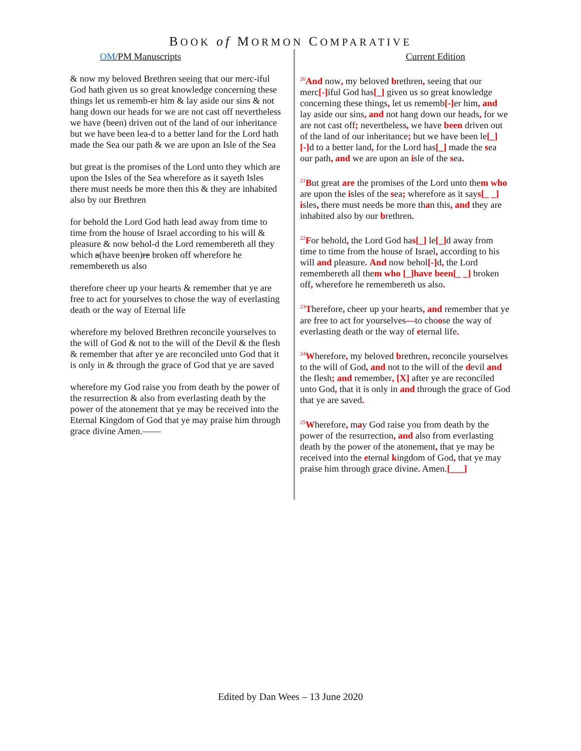BOOK of MORMON COMPARATIVE
OM/PM Manuscripts
& now my beloved Brethren seeing that our merc-iful God hath given us so great knowledge concerning these things let us rememb-er him & lay aside our sins & not hang down our heads for we are not cast off nevertheless we have (been) driven out of the land of our inheritance but we have been lea-d to a better land for the Lord hath made the Sea our path & we are upon an Isle of the Sea
but great is the promises of the Lord unto they which are upon the Isles of the Sea wherefore as it sayeth Isles there must needs be more then this & they are inhabited also by our Brethren
for behold the Lord God hath lead away from time to time from the house of Israel according to his will & pleasure & now behol-d the Lord remembereth all they which a(have been)re broken off wherefore he remembereth us also
therefore cheer up your hearts & remember that ye are free to act for yourselves to chose the way of everlasting death or the way of Eternal life
wherefore my beloved Brethren reconcile yourselves to the will of God & not to the will of the Devil & the flesh & remember that after ye are reconciled unto God that it is only in & through the grace of God that ye are saved
wherefore my God raise you from death by the power of the resurrection & also from everlasting death by the power of the atonement that ye may be received into the Eternal Kingdom of God that ye may praise him through grace divine Amen.——
Current Edition
<sup>20</sup> And now, my beloved brethren, seeing that our merc[-] iful God has[_] given us so great knowledge concerning these things, let us rememb[-] er him, and lay aside our sins, and not hang down our heads, for we are not cast off; nevertheless, we have been driven out of the land of our inheritance; but we have been le[_][-] d to a better land, for the Lord has[_] made the sea our path, and we are upon an isle of the sea.
<sup>21</sup>But great are the promises of the Lord unto them who are upon the isles of the sea; wherefore as it says[_ _] isles, there must needs be more than this, and they are inhabited also by our brethren.
<sup>22</sup>For behold, the Lord God has[_] le[_] d away from time to time from the house of Israel, according to his will and pleasure. And now behol[-] d, the Lord remembereth all them who [_]have been[_ _] broken off, wherefore he remembereth us also.
<sup>23</sup> Therefore, cheer up your hearts, and remember that ye are free to act for yourselves—to choose the way of everlasting death or the way of eternal life.
<sup>24</sup> Wherefore, my beloved brethren, reconcile yourselves to the will of God, and not to the will of the devil and the flesh; and remember, [X] after ye are reconciled unto God, that it is only in and through the grace of God that ye are saved.
<sup>25</sup> Wherefore, may God raise you from death by the power of the resurrection, and also from everlasting death by the power of the atonement, that ye may be received into the eternal kingdom of God, that ye may praise him through grace divine. Amen.[___]
Edited by Dan Wees – 13 June 2020